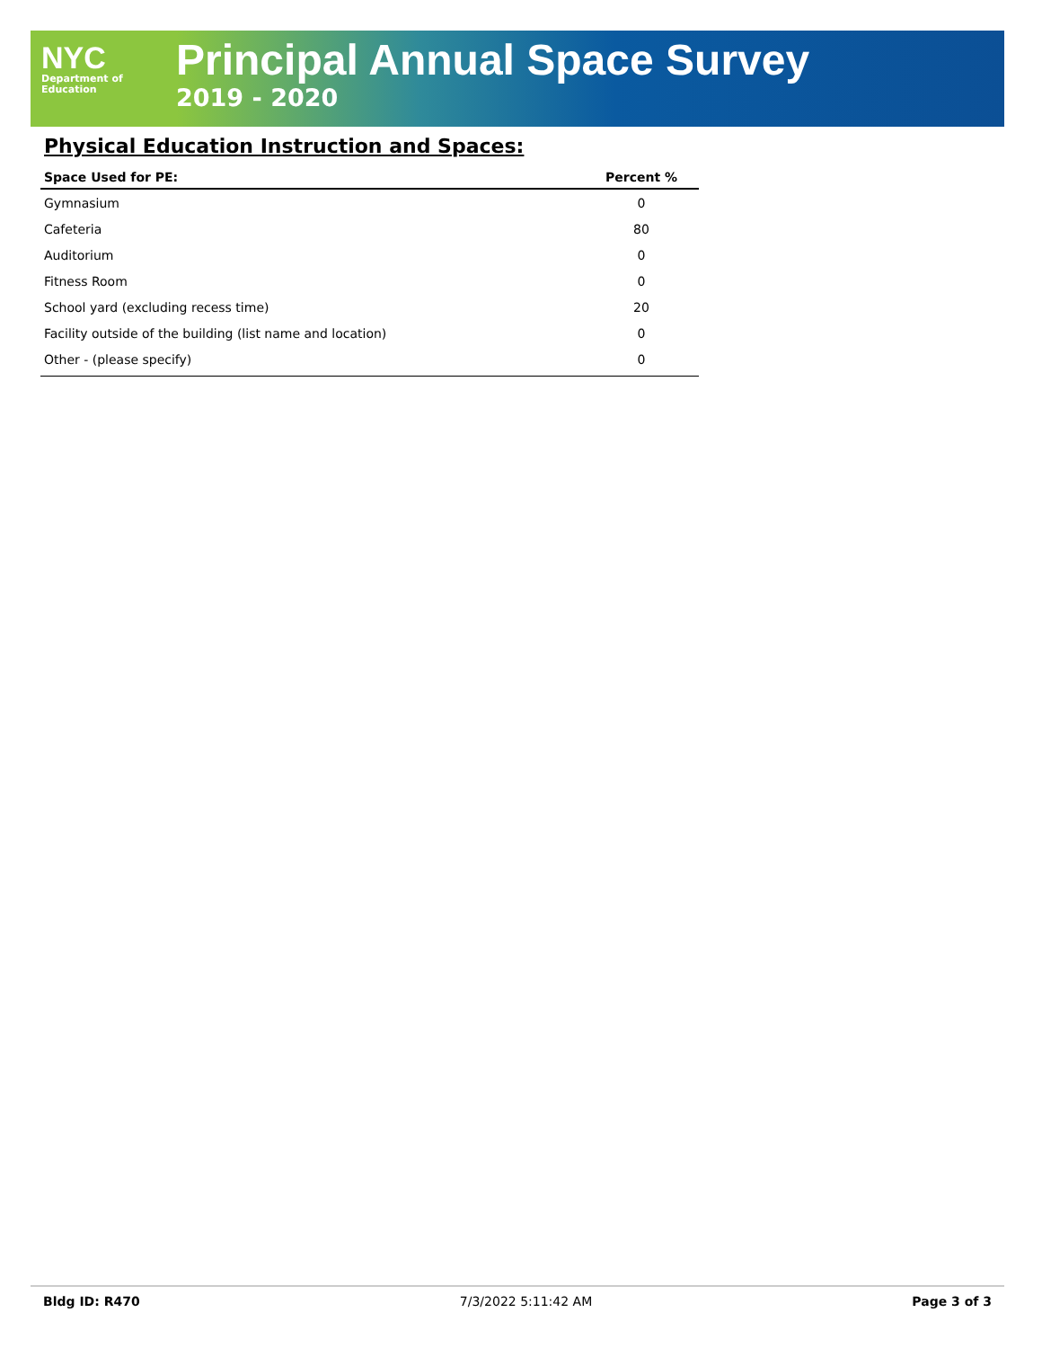NYC
Department of
Education
Principal Annual Space Survey
2019 - 2020
Physical Education Instruction and Spaces:
| Space Used for PE: | Percent % |
| --- | --- |
| Gymnasium | 0 |
| Cafeteria | 80 |
| Auditorium | 0 |
| Fitness Room | 0 |
| School yard (excluding recess time) | 20 |
| Facility outside of the building (list name and location) | 0 |
| Other - (please specify) | 0 |
Bldg ID: R470 7/3/2022 5:11:42 AM Page 3 of 3